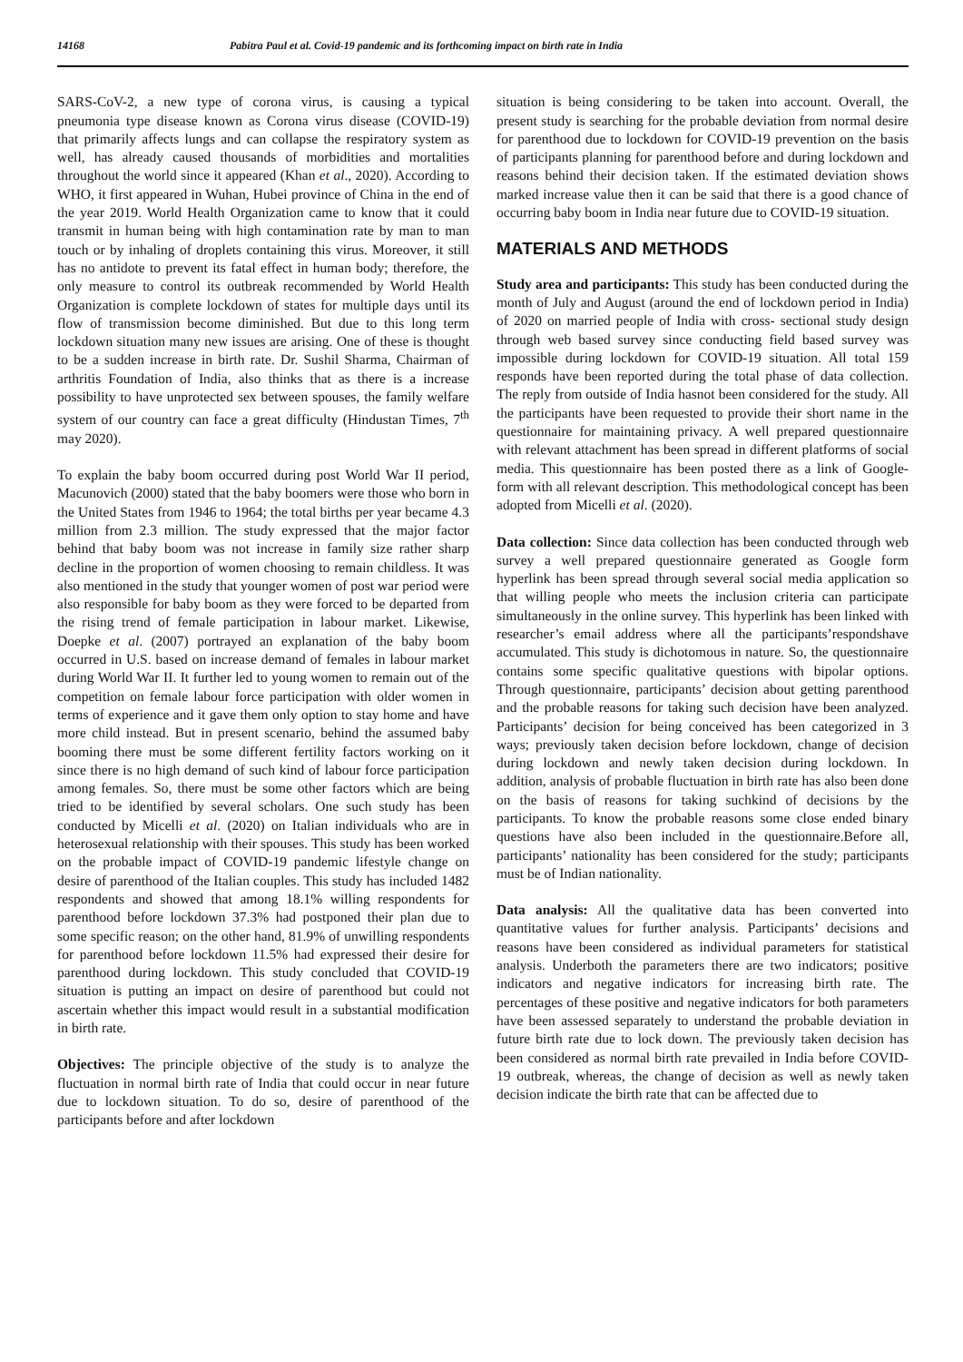14168 Pabitra Paul et al. Covid-19 pandemic and its forthcoming impact on birth rate in India
SARS-CoV-2, a new type of corona virus, is causing a typical pneumonia type disease known as Corona virus disease (COVID-19) that primarily affects lungs and can collapse the respiratory system as well, has already caused thousands of morbidities and mortalities throughout the world since it appeared (Khan et al., 2020). According to WHO, it first appeared in Wuhan, Hubei province of China in the end of the year 2019. World Health Organization came to know that it could transmit in human being with high contamination rate by man to man touch or by inhaling of droplets containing this virus. Moreover, it still has no antidote to prevent its fatal effect in human body; therefore, the only measure to control its outbreak recommended by World Health Organization is complete lockdown of states for multiple days until its flow of transmission become diminished. But due to this long term lockdown situation many new issues are arising. One of these is thought to be a sudden increase in birth rate. Dr. Sushil Sharma, Chairman of arthritis Foundation of India, also thinks that as there is a increase possibility to have unprotected sex between spouses, the family welfare system of our country can face a great difficulty (Hindustan Times, 7<sup>th</sup> may 2020).
To explain the baby boom occurred during post World War II period, Macunovich (2000) stated that the baby boomers were those who born in the United States from 1946 to 1964; the total births per year became 4.3 million from 2.3 million. The study expressed that the major factor behind that baby boom was not increase in family size rather sharp decline in the proportion of women choosing to remain childless. It was also mentioned in the study that younger women of post war period were also responsible for baby boom as they were forced to be departed from the rising trend of female participation in labour market. Likewise, Doepke et al. (2007) portrayed an explanation of the baby boom occurred in U.S. based on increase demand of females in labour market during World War II. It further led to young women to remain out of the competition on female labour force participation with older women in terms of experience and it gave them only option to stay home and have more child instead. But in present scenario, behind the assumed baby booming there must be some different fertility factors working on it since there is no high demand of such kind of labour force participation among females. So, there must be some other factors which are being tried to be identified by several scholars. One such study has been conducted by Micelli et al. (2020) on Italian individuals who are in heterosexual relationship with their spouses. This study has been worked on the probable impact of COVID-19 pandemic lifestyle change on desire of parenthood of the Italian couples. This study has included 1482 respondents and showed that among 18.1% willing respondents for parenthood before lockdown 37.3% had postponed their plan due to some specific reason; on the other hand, 81.9% of unwilling respondents for parenthood before lockdown 11.5% had expressed their desire for parenthood during lockdown. This study concluded that COVID-19 situation is putting an impact on desire of parenthood but could not ascertain whether this impact would result in a substantial modification in birth rate.
Objectives: The principle objective of the study is to analyze the fluctuation in normal birth rate of India that could occur in near future due to lockdown situation. To do so, desire of parenthood of the participants before and after lockdown
situation is being considering to be taken into account. Overall, the present study is searching for the probable deviation from normal desire for parenthood due to lockdown for COVID-19 prevention on the basis of participants planning for parenthood before and during lockdown and reasons behind their decision taken. If the estimated deviation shows marked increase value then it can be said that there is a good chance of occurring baby boom in India near future due to COVID-19 situation.
MATERIALS AND METHODS
Study area and participants: This study has been conducted during the month of July and August (around the end of lockdown period in India) of 2020 on married people of India with cross- sectional study design through web based survey since conducting field based survey was impossible during lockdown for COVID-19 situation. All total 159 responds have been reported during the total phase of data collection. The reply from outside of India hasnot been considered for the study. All the participants have been requested to provide their short name in the questionnaire for maintaining privacy. A well prepared questionnaire with relevant attachment has been spread in different platforms of social media. This questionnaire has been posted there as a link of Google-form with all relevant description. This methodological concept has been adopted from Micelli et al. (2020).
Data collection: Since data collection has been conducted through web survey a well prepared questionnaire generated as Google form hyperlink has been spread through several social media application so that willing people who meets the inclusion criteria can participate simultaneously in the online survey. This hyperlink has been linked with researcher’s email address where all the participants’respondshave accumulated. This study is dichotomous in nature. So, the questionnaire contains some specific qualitative questions with bipolar options. Through questionnaire, participants’ decision about getting parenthood and the probable reasons for taking such decision have been analyzed. Participants’ decision for being conceived has been categorized in 3 ways; previously taken decision before lockdown, change of decision during lockdown and newly taken decision during lockdown. In addition, analysis of probable fluctuation in birth rate has also been done on the basis of reasons for taking suchkind of decisions by the participants. To know the probable reasons some close ended binary questions have also been included in the questionnaire.Before all, participants’ nationality has been considered for the study; participants must be of Indian nationality.
Data analysis: All the qualitative data has been converted into quantitative values for further analysis. Participants’ decisions and reasons have been considered as individual parameters for statistical analysis. Underboth the parameters there are two indicators; positive indicators and negative indicators for increasing birth rate. The percentages of these positive and negative indicators for both parameters have been assessed separately to understand the probable deviation in future birth rate due to lock down. The previously taken decision has been considered as normal birth rate prevailed in India before COVID-19 outbreak, whereas, the change of decision as well as newly taken decision indicate the birth rate that can be affected due to